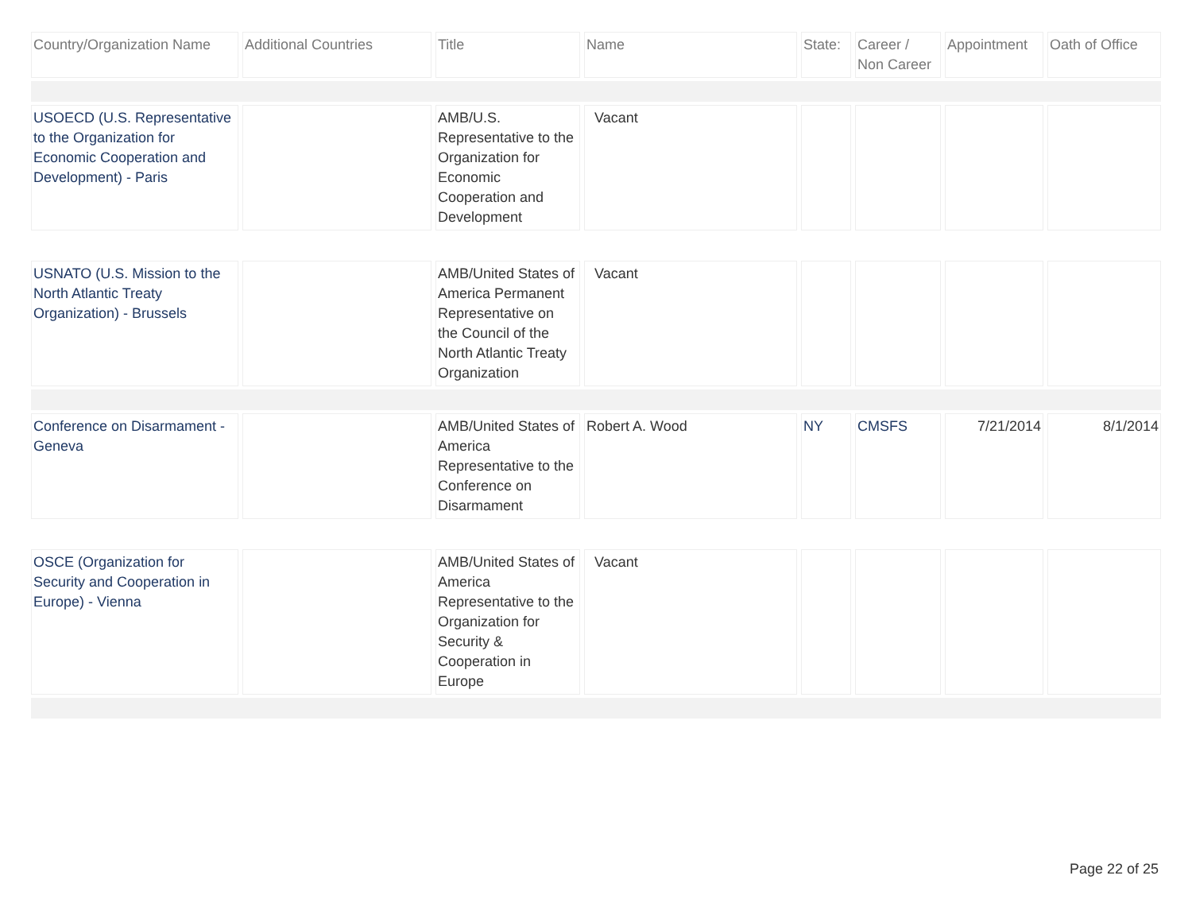| Country/Organization Name | Additional Countries | Title | Name | State: | Career / Non Career | Appointment | Oath of Office |
| --- | --- | --- | --- | --- | --- | --- | --- |
| USOECD (U.S. Representative to the Organization for Economic Cooperation and Development) - Paris | | AMB/U.S. Representative to the Organization for Economic Cooperation and Development | Vacant | | | | |
| USNATO (U.S. Mission to the North Atlantic Treaty Organization) - Brussels | | AMB/United States of America Permanent Representative on the Council of the North Atlantic Treaty Organization | Vacant | | | | |
| Conference on Disarmament - Geneva | | AMB/United States of America Representative to the Conference on Disarmament | Robert A. Wood | NY | CMSFS | 7/21/2014 | 8/1/2014 |
| OSCE (Organization for Security and Cooperation in Europe) - Vienna | | AMB/United States of America Representative to the Organization for Security & Cooperation in Europe | Vacant | | | | |
Page 22 of 25